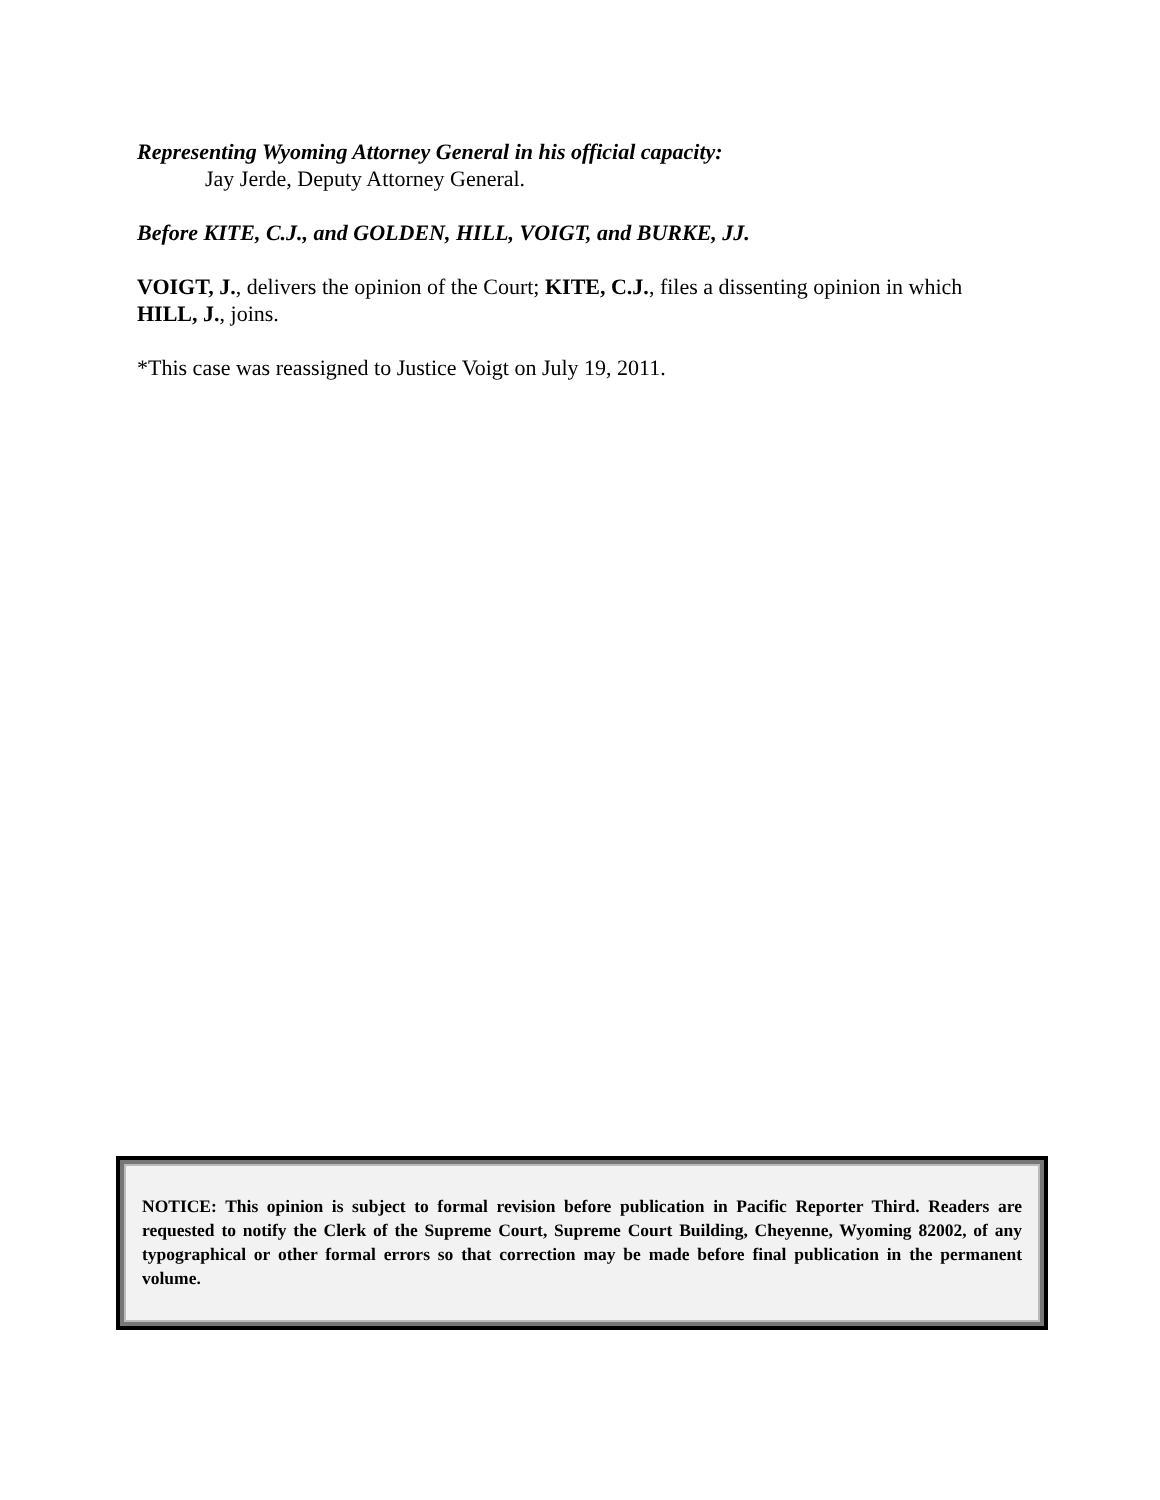Representing Wyoming Attorney General in his official capacity:
Jay Jerde, Deputy Attorney General.
Before KITE, C.J., and GOLDEN, HILL, VOIGT, and BURKE, JJ.
VOIGT, J., delivers the opinion of the Court; KITE, C.J., files a dissenting opinion in which HILL, J., joins.
*This case was reassigned to Justice Voigt on July 19, 2011.
NOTICE: This opinion is subject to formal revision before publication in Pacific Reporter Third. Readers are requested to notify the Clerk of the Supreme Court, Supreme Court Building, Cheyenne, Wyoming 82002, of any typographical or other formal errors so that correction may be made before final publication in the permanent volume.